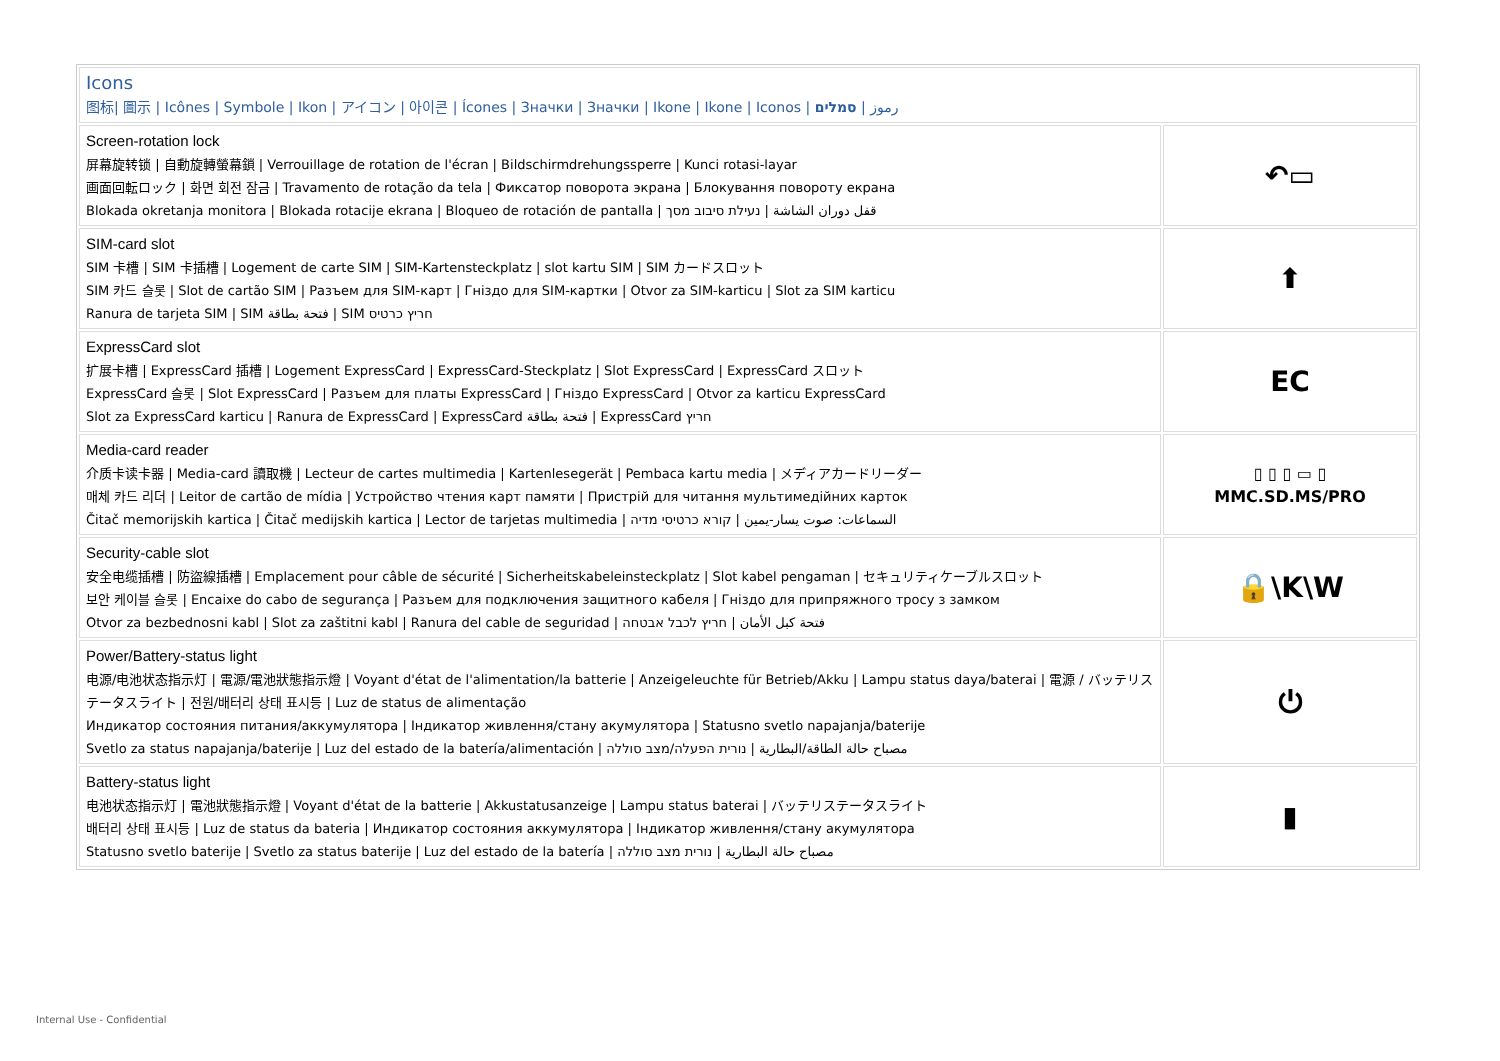| Icons 图标/ 圖示 / Icônes / Symbole / Ikon / アイコン / 아이콘 / Ícones / Значки / Значки / Ikone / Ikone / Iconos / رموز / סמלים | |
| Screen-rotation lock 屏幕旋转锁 / 自動旋轉螢幕鎖 / Verrouillage de rotation de l'écran / Bildschirmdrehungssperre / Kunci rotasi-layar 画面回転ロック / 화면 회전 잠금 / Travamento de rotação da tela / Фиксатор поворота экрана / Блокування повороту екрана Blokada okretanja monitora / Blokada rotacije ekrana / Bloqueo de rotación de pantalla / قفل دوران الشاشة / נעילת סיבוב מסך | ↶▭ |
| SIM-card slot SIM 卡槽 / SIM 卡插槽 / Logement de carte SIM / SIM-Kartensteckplatz / slot kartu SIM / SIM カードスロット SIM 카드 슬롯 / Slot de cartão SIM / Разъем для SIM-карт / Гнiздо для SIM-картки / Otvor za SIM-karticu / Slot za SIM karticu Ranura de tarjeta SIM / SIM فتحة بطاقة / SIM חריץ כרטיס | ⬆ |
| ExpressCard slot 扩展卡槽 / ExpressCard 插槽 / Logement ExpressCard / ExpressCard-Steckplatz / Slot ExpressCard / ExpressCard スロット ExpressCard 슬롯 / Slot ExpressCard / Разъем для платы ExpressCard / Гнiздо ExpressCard / Otvor za karticu ExpressCard Slot za ExpressCard karticu / Ranura de ExpressCard / ExpressCard فتحة بطاقة / ExpressCard חריץ | EC |
| Media-card reader 介质卡读卡器 / Media-card 讀取機 / Lecteur de cartes multimedia / Kartenlesegerät / Pembaca kartu media / メディアカードリーダー 매체 카드 리더 / Leitor de cartão de mídia / Устройство чтения карт памяти / Пристрій для читання мультимедійних карток Čitač memorijskih kartica / Čitač medijskih kartica / Lector de tarjetas multimedia / السماعات: صوت يسار-يمين / קורא כרטיסי מדיה | ▯ ▯ ▯ ▭ ▯ MMC.SD.MS/PRO |
| Security-cable slot 安全电缆插槽 / 防盜線插槽 / Emplacement pour câble de sécurité / Sicherheitskabeleinsteckplatz / Slot kabel pengaman / セキュリティケーブルスロット 보안 케이블 슬롯 / Encaixe do cabo de segurança / Разъем для подключения защитного кабеля / Гнiздо для припряжного тросу з замком Otvor za bezbednosni kabl / Slot za zaštitni kabl / Ranura del cable de seguridad / فتحة كبل الأمان / חריץ לכבל אבטחה | 🔒\K\W |
| Power/Battery-status light 电源/电池状态指示灯 / 電源/電池狀態指示燈 / Voyant d'état de l'alimentation/la batterie / Anzeigeleuchte für Betrieb/Akku / Lampu status daya/baterai / 電源 / バッテリステータスライト / 전원/배터리 상태 표시등 / Luz de status de alimentação Индикатор состояния питания/аккумулятора / Індикатор живлення/стану акумулятора / Statusno svetlo napajanja/baterije Svetlo za status napajanja/baterije / Luz del estado de la batería/alimentación / مصباح حالة الطاقة/البطارية / נורית הפעלה/מצב סוללה | ⏻ |
| Battery-status light 电池状态指示灯 / 電池狀態指示燈 / Voyant d'état de la batterie / Akkustatusanzeige / Lampu status baterai / バッテリステータスライト 배터리 상태 표시등 / Luz de status da bateria / Индикатор состояния аккумулятора / Індикатор живлення/стану акумулятора Statusno svetlo baterije / Svetlo za status baterije / Luz del estado de la batería / مصباح حالة البطارية / נורית מצב סוללה | ▮ |
Internal Use - Confidential